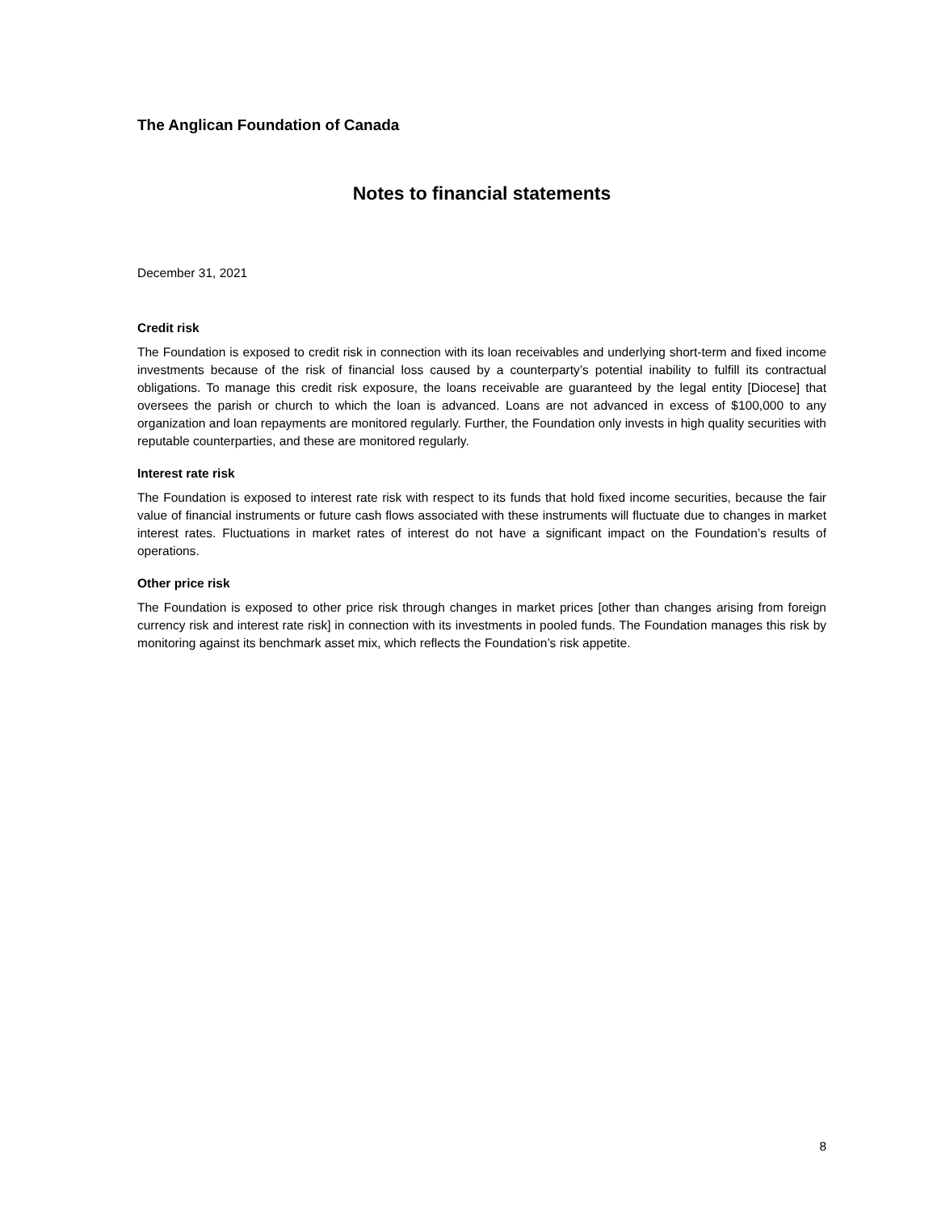The Anglican Foundation of Canada
Notes to financial statements
December 31, 2021
Credit risk
The Foundation is exposed to credit risk in connection with its loan receivables and underlying short-term and fixed income investments because of the risk of financial loss caused by a counterparty’s potential inability to fulfill its contractual obligations. To manage this credit risk exposure, the loans receivable are guaranteed by the legal entity [Diocese] that oversees the parish or church to which the loan is advanced. Loans are not advanced in excess of $100,000 to any organization and loan repayments are monitored regularly. Further, the Foundation only invests in high quality securities with reputable counterparties, and these are monitored regularly.
Interest rate risk
The Foundation is exposed to interest rate risk with respect to its funds that hold fixed income securities, because the fair value of financial instruments or future cash flows associated with these instruments will fluctuate due to changes in market interest rates. Fluctuations in market rates of interest do not have a significant impact on the Foundation’s results of operations.
Other price risk
The Foundation is exposed to other price risk through changes in market prices [other than changes arising from foreign currency risk and interest rate risk] in connection with its investments in pooled funds. The Foundation manages this risk by monitoring against its benchmark asset mix, which reflects the Foundation’s risk appetite.
8